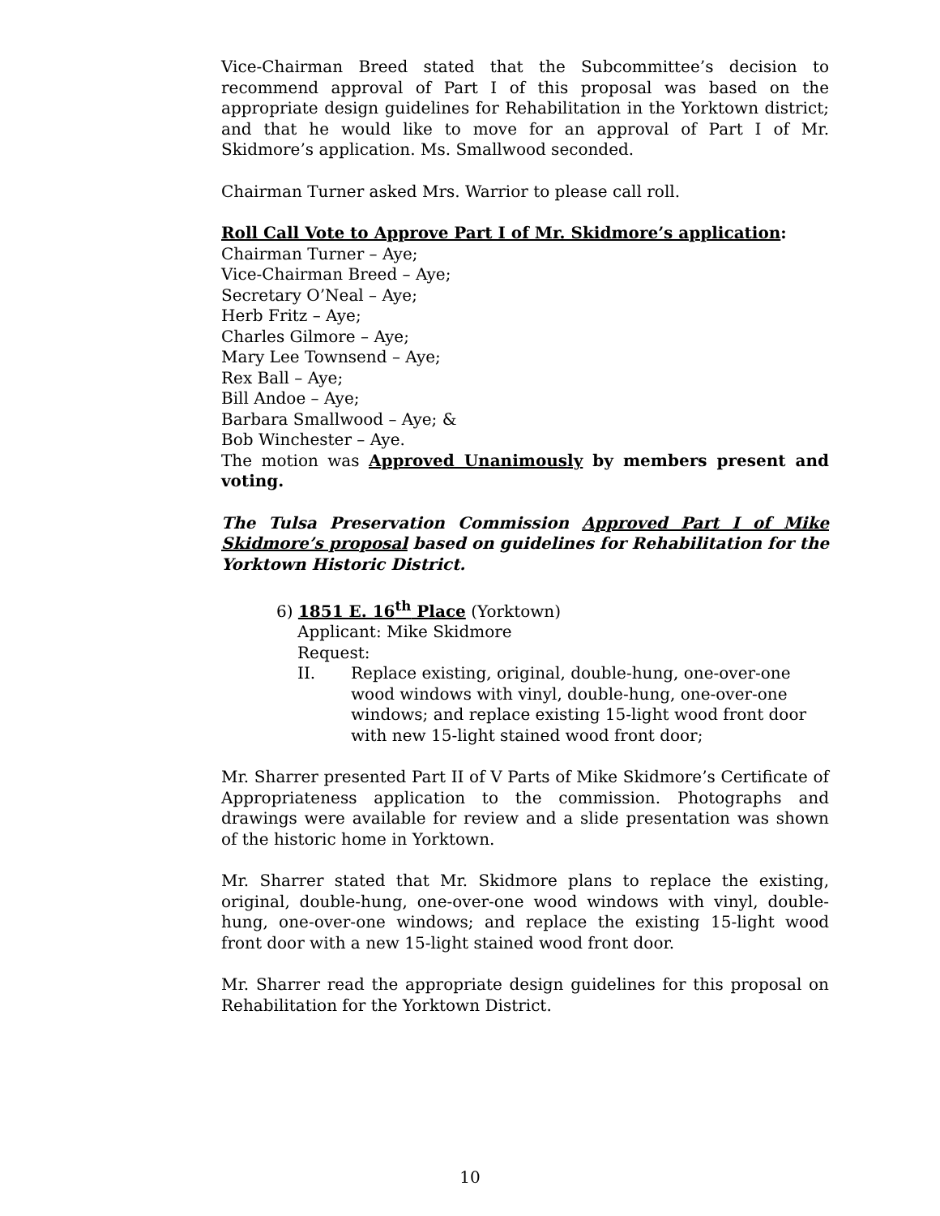Vice-Chairman Breed stated that the Subcommittee’s decision to recommend approval of Part I of this proposal was based on the appropriate design guidelines for Rehabilitation in the Yorktown district; and that he would like to move for an approval of Part I of Mr. Skidmore’s application. Ms. Smallwood seconded.
Chairman Turner asked Mrs. Warrior to please call roll.
Roll Call Vote to Approve Part I of Mr. Skidmore’s application:
Chairman Turner – Aye;
Vice-Chairman Breed – Aye;
Secretary O’Neal – Aye;
Herb Fritz – Aye;
Charles Gilmore – Aye;
Mary Lee Townsend – Aye;
Rex Ball – Aye;
Bill Andoe – Aye;
Barbara Smallwood – Aye; &
Bob Winchester – Aye.
The motion was Approved Unanimously by members present and voting.
The Tulsa Preservation Commission Approved Part I of Mike Skidmore’s proposal based on guidelines for Rehabilitation for the Yorktown Historic District.
6) 1851 E. 16<sup>th</sup> Place (Yorktown)
Applicant: Mike Skidmore
Request:
II. Replace existing, original, double-hung, one-over-one wood windows with vinyl, double-hung, one-over-one windows; and replace existing 15-light wood front door with new 15-light stained wood front door;
Mr. Sharrer presented Part II of V Parts of Mike Skidmore’s Certificate of Appropriateness application to the commission. Photographs and drawings were available for review and a slide presentation was shown of the historic home in Yorktown.
Mr. Sharrer stated that Mr. Skidmore plans to replace the existing, original, double-hung, one-over-one wood windows with vinyl, double-hung, one-over-one windows; and replace the existing 15-light wood front door with a new 15-light stained wood front door.
Mr. Sharrer read the appropriate design guidelines for this proposal on Rehabilitation for the Yorktown District.
10